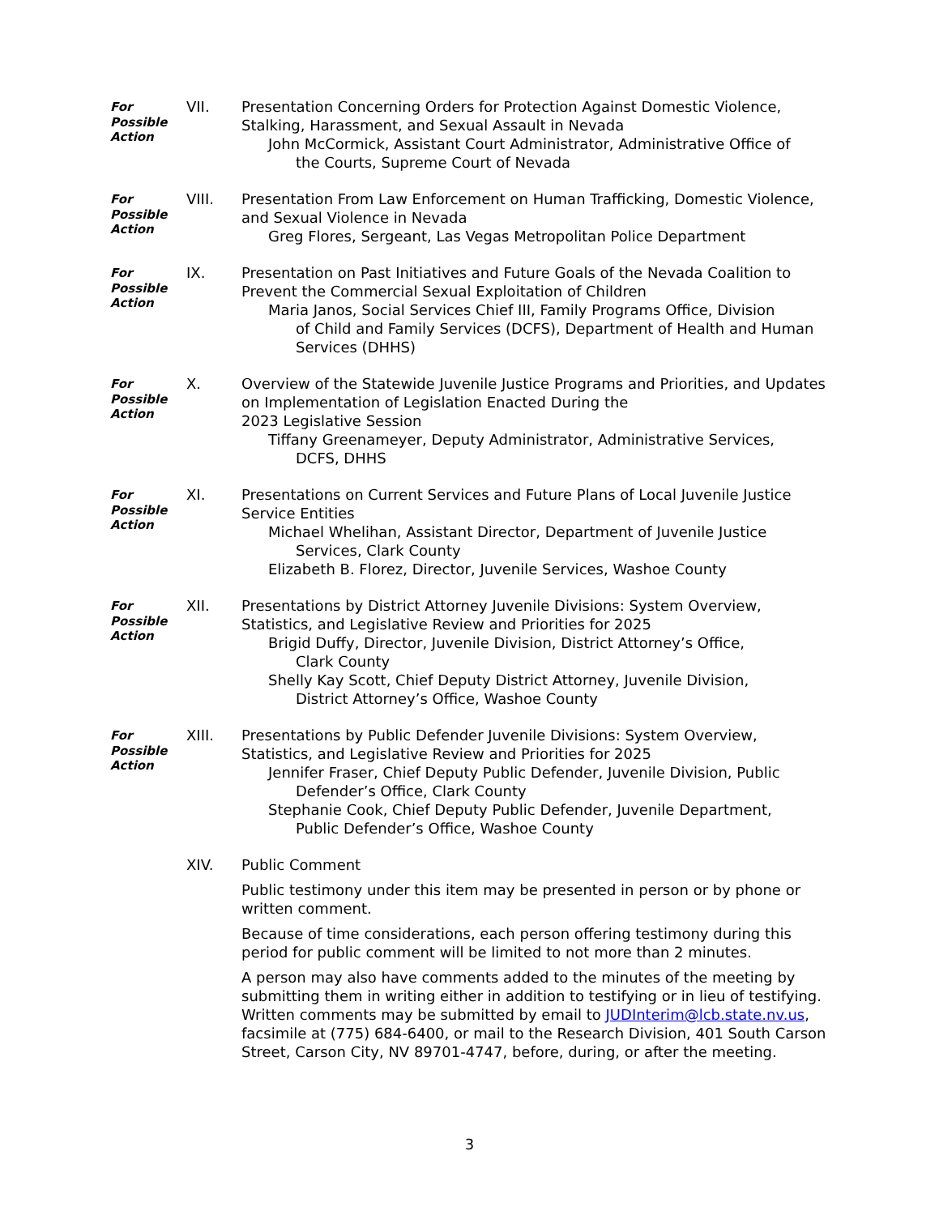For
Possible
Action
VII. Presentation Concerning Orders for Protection Against Domestic Violence, Stalking, Harassment, and Sexual Assault in Nevada
John McCormick, Assistant Court Administrator, Administrative Office of
the Courts, Supreme Court of Nevada
For
Possible
Action
VIII. Presentation From Law Enforcement on Human Trafficking, Domestic Violence, and Sexual Violence in Nevada
Greg Flores, Sergeant, Las Vegas Metropolitan Police Department
For
Possible
Action
IX. Presentation on Past Initiatives and Future Goals of the Nevada Coalition to Prevent the Commercial Sexual Exploitation of Children
Maria Janos, Social Services Chief III, Family Programs Office, Division
of Child and Family Services (DCFS), Department of Health and Human Services (DHHS)
For
Possible
Action
X. Overview of the Statewide Juvenile Justice Programs and Priorities, and Updates on Implementation of Legislation Enacted During the
2023 Legislative Session
Tiffany Greenameyer, Deputy Administrator, Administrative Services,
DCFS, DHHS
For
Possible
Action
XI. Presentations on Current Services and Future Plans of Local Juvenile Justice Service Entities
Michael Whelihan, Assistant Director, Department of Juvenile Justice
Services, Clark County
Elizabeth B. Florez, Director, Juvenile Services, Washoe County
For
Possible
Action
XII. Presentations by District Attorney Juvenile Divisions: System Overview, Statistics, and Legislative Review and Priorities for 2025
Brigid Duffy, Director, Juvenile Division, District Attorney’s Office,
Clark County
Shelly Kay Scott, Chief Deputy District Attorney, Juvenile Division,
District Attorney’s Office, Washoe County
For
Possible
Action
XIII. Presentations by Public Defender Juvenile Divisions: System Overview, Statistics, and Legislative Review and Priorities for 2025
Jennifer Fraser, Chief Deputy Public Defender, Juvenile Division, Public
Defender’s Office, Clark County
Stephanie Cook, Chief Deputy Public Defender, Juvenile Department,
Public Defender’s Office, Washoe County
XIV. Public Comment
Public testimony under this item may be presented in person or by phone or written comment.
Because of time considerations, each person offering testimony during this period for public comment will be limited to not more than 2 minutes.
A person may also have comments added to the minutes of the meeting by submitting them in writing either in addition to testifying or in lieu of testifying. Written comments may be submitted by email to JUDInterim@lcb.state.nv.us, facsimile at (775) 684-6400, or mail to the Research Division, 401 South Carson Street, Carson City, NV 89701-4747, before, during, or after the meeting.
3